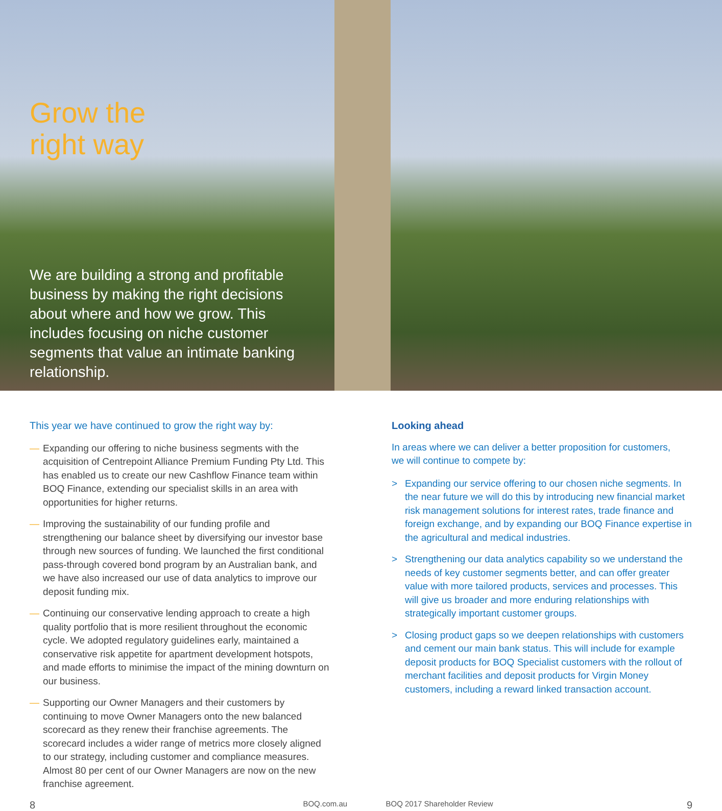Grow the
right way
We are building a strong and profitable business by making the right decisions about where and how we grow. This includes focusing on niche customer segments that value an intimate banking relationship.
This year we have continued to grow the right way by:
— Expanding our offering to niche business segments with the acquisition of Centrepoint Alliance Premium Funding Pty Ltd. This has enabled us to create our new Cashflow Finance team within BOQ Finance, extending our specialist skills in an area with opportunities for higher returns.
— Improving the sustainability of our funding profile and strengthening our balance sheet by diversifying our investor base through new sources of funding. We launched the first conditional pass-through covered bond program by an Australian bank, and we have also increased our use of data analytics to improve our deposit funding mix.
— Continuing our conservative lending approach to create a high quality portfolio that is more resilient throughout the economic cycle. We adopted regulatory guidelines early, maintained a conservative risk appetite for apartment development hotspots, and made efforts to minimise the impact of the mining downturn on our business.
— Supporting our Owner Managers and their customers by continuing to move Owner Managers onto the new balanced scorecard as they renew their franchise agreements. The scorecard includes a wider range of metrics more closely aligned to our strategy, including customer and compliance measures. Almost 80 per cent of our Owner Managers are now on the new franchise agreement.
Looking ahead
In areas where we can deliver a better proposition for customers,
we will continue to compete by:
> Expanding our service offering to our chosen niche segments. In the near future we will do this by introducing new financial market risk management solutions for interest rates, trade finance and foreign exchange, and by expanding our BOQ Finance expertise in the agricultural and medical industries.
> Strengthening our data analytics capability so we understand the needs of key customer segments better, and can offer greater value with more tailored products, services and processes. This will give us broader and more enduring relationships with strategically important customer groups.
> Closing product gaps so we deepen relationships with customers and cement our main bank status. This will include for example deposit products for BOQ Specialist customers with the rollout of merchant facilities and deposit products for Virgin Money customers, including a reward linked transaction account.
8 BOQ.com.au BOQ 2017 Shareholder Review 9